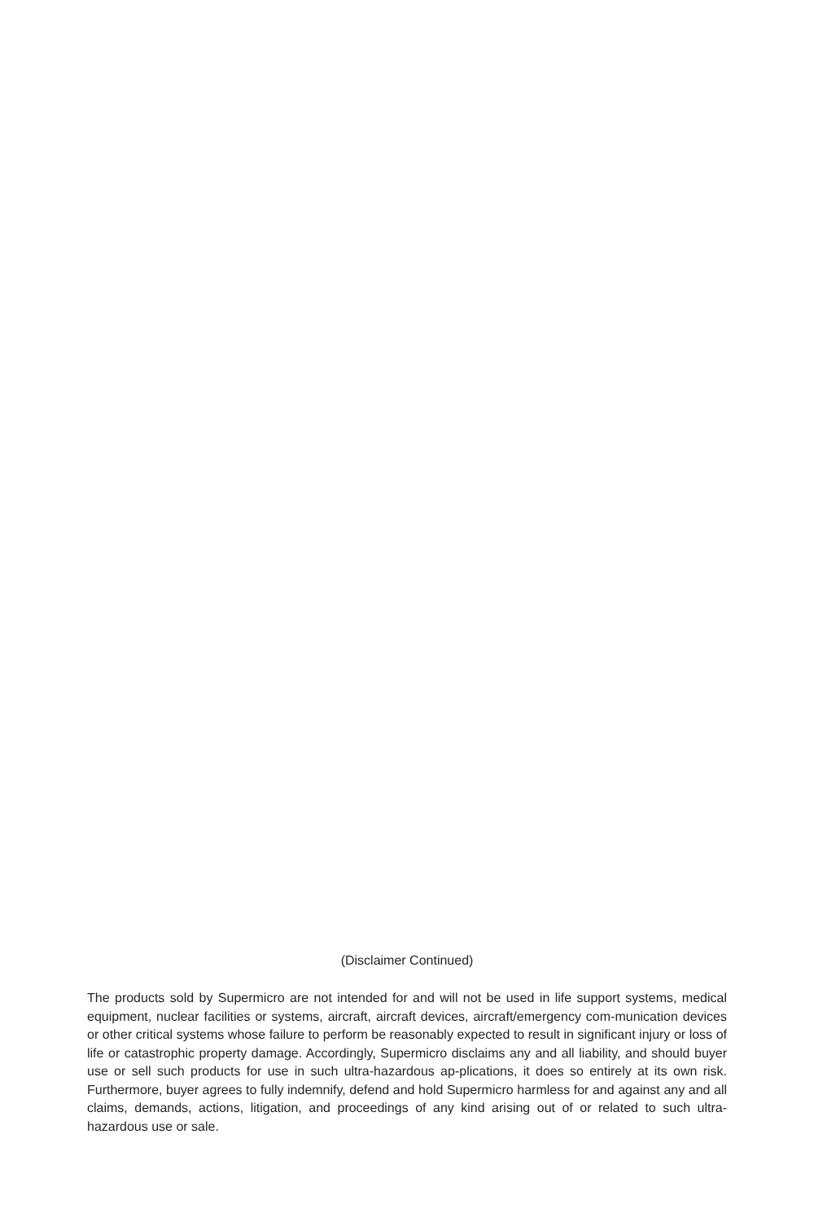(Disclaimer Continued)
The products sold by Supermicro are not intended for and will not be used in life support systems, medical equipment, nuclear facilities or systems, aircraft, aircraft devices, aircraft/emergency com-munication devices or other critical systems whose failure to perform be reasonably expected to result in significant injury or loss of life or catastrophic property damage. Accordingly, Supermicro disclaims any and all liability, and should buyer use or sell such products for use in such ultra-hazardous ap-plications, it does so entirely at its own risk. Furthermore, buyer agrees to fully indemnify, defend and hold Supermicro harmless for and against any and all claims, demands, actions, litigation, and proceedings of any kind arising out of or related to such ultra-hazardous use or sale.